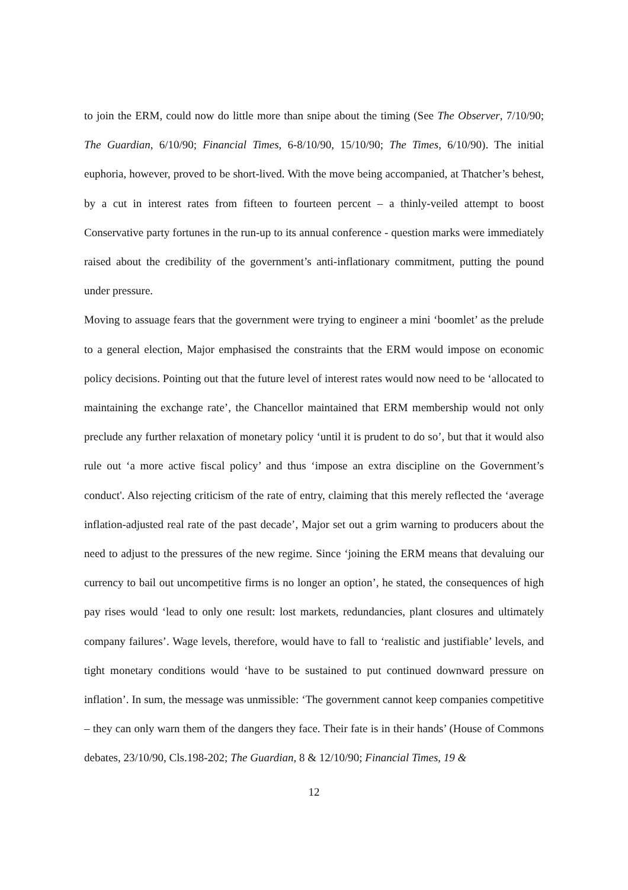to join the ERM, could now do little more than snipe about the timing (See The Observer, 7/10/90; The Guardian, 6/10/90; Financial Times, 6-8/10/90, 15/10/90; The Times, 6/10/90). The initial euphoria, however, proved to be short-lived. With the move being accompanied, at Thatcher’s behest, by a cut in interest rates from fifteen to fourteen percent – a thinly-veiled attempt to boost Conservative party fortunes in the run-up to its annual conference - question marks were immediately raised about the credibility of the government’s anti-inflationary commitment, putting the pound under pressure.
Moving to assuage fears that the government were trying to engineer a mini ‘boomlet’ as the prelude to a general election, Major emphasised the constraints that the ERM would impose on economic policy decisions. Pointing out that the future level of interest rates would now need to be ‘allocated to maintaining the exchange rate’, the Chancellor maintained that ERM membership would not only preclude any further relaxation of monetary policy ‘until it is prudent to do so’, but that it would also rule out ‘a more active fiscal policy’ and thus ‘impose an extra discipline on the Government’s conduct'. Also rejecting criticism of the rate of entry, claiming that this merely reflected the ‘average inflation-adjusted real rate of the past decade’, Major set out a grim warning to producers about the need to adjust to the pressures of the new regime. Since ‘joining the ERM means that devaluing our currency to bail out uncompetitive firms is no longer an option’, he stated, the consequences of high pay rises would ‘lead to only one result: lost markets, redundancies, plant closures and ultimately company failures’. Wage levels, therefore, would have to fall to ‘realistic and justifiable’ levels, and tight monetary conditions would ‘have to be sustained to put continued downward pressure on inflation’. In sum, the message was unmissible: ‘The government cannot keep companies competitive – they can only warn them of the dangers they face. Their fate is in their hands’ (House of Commons debates, 23/10/90, Cls.198-202; The Guardian, 8 & 12/10/90; Financial Times, 19 &
12